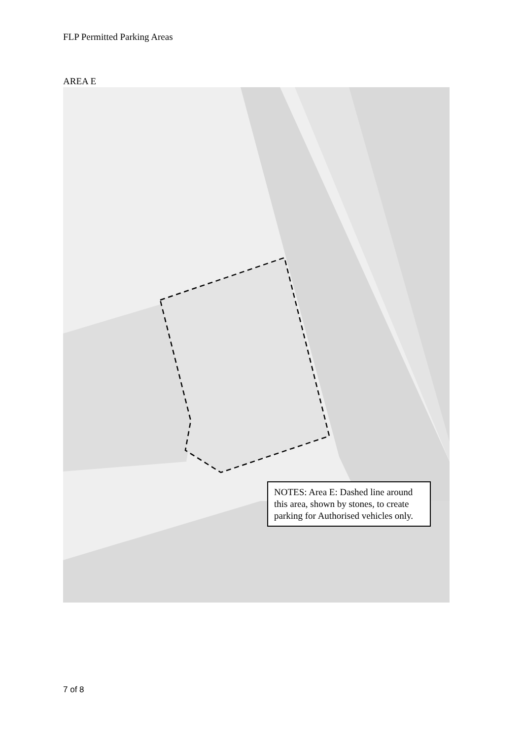FLP Permitted Parking Areas
AREA E
NOTES: Area E: Dashed line around this area, shown by stones, to create parking for Authorised vehicles only.
7 of 8